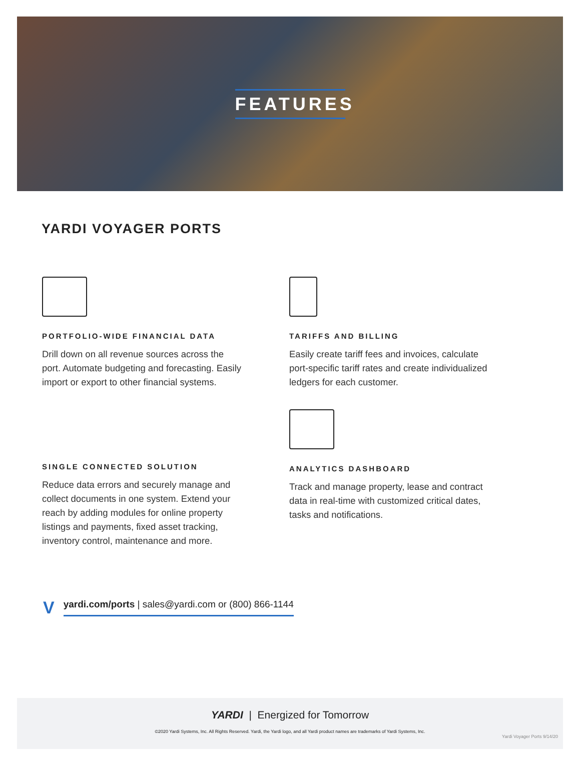FEATURES
YARDI VOYAGER PORTS
PORTFOLIO-WIDE FINANCIAL DATA
Drill down on all revenue sources across the port. Automate budgeting and forecasting. Easily import or export to other financial systems.
TARIFFS AND BILLING
Easily create tariff fees and invoices, calculate port-specific tariff rates and create individualized ledgers for each customer.
SINGLE CONNECTED SOLUTION
Reduce data errors and securely manage and collect documents in one system. Extend your reach by adding modules for online property listings and payments, fixed asset tracking, inventory control, maintenance and more.
ANALYTICS DASHBOARD
Track and manage property, lease and contract data in real-time with customized critical dates, tasks and notifications.
Vyardi.com/ports | sales@yardi.com or (800) 866-1144
YARDI | Energized for Tomorrow
©2020 Yardi Systems, Inc. All Rights Reserved. Yardi, the Yardi logo, and all Yardi product names are trademarks of Yardi Systems, Inc.
Yardi Voyager Ports 9/14/20